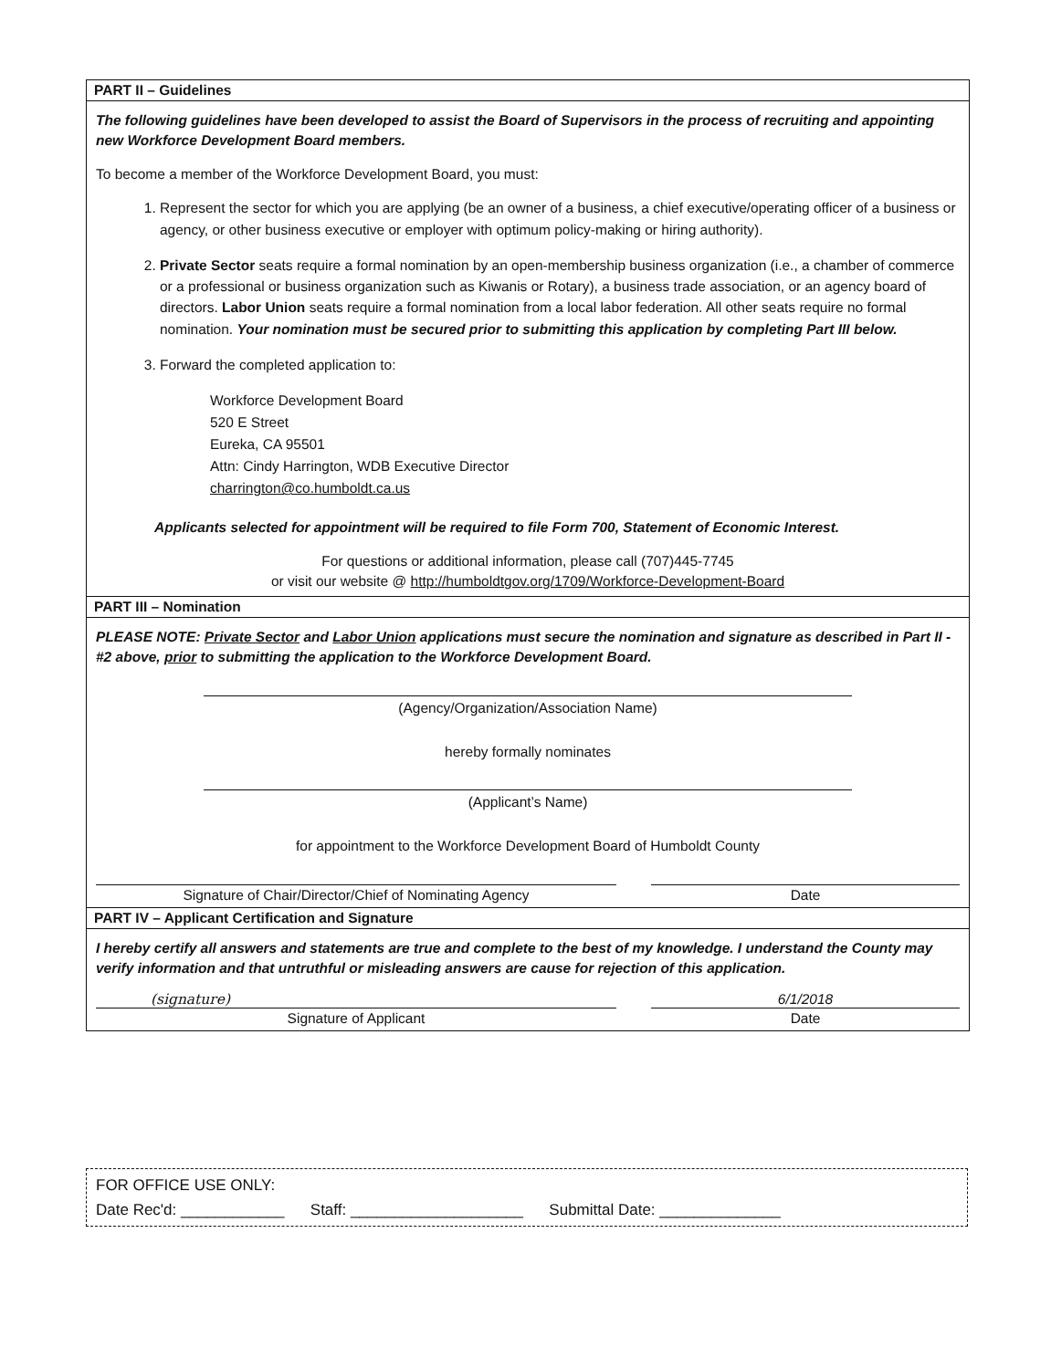PART II – Guidelines
The following guidelines have been developed to assist the Board of Supervisors in the process of recruiting and appointing new Workforce Development Board members.
To become a member of the Workforce Development Board, you must:
1. Represent the sector for which you are applying (be an owner of a business, a chief executive/operating officer of a business or agency, or other business executive or employer with optimum policy-making or hiring authority).
2. Private Sector seats require a formal nomination by an open-membership business organization (i.e., a chamber of commerce or a professional or business organization such as Kiwanis or Rotary), a business trade association, or an agency board of directors. Labor Union seats require a formal nomination from a local labor federation. All other seats require no formal nomination. Your nomination must be secured prior to submitting this application by completing Part III below.
3. Forward the completed application to:
Workforce Development Board
520 E Street
Eureka, CA 95501
Attn: Cindy Harrington, WDB Executive Director
charrington@co.humboldt.ca.us
Applicants selected for appointment will be required to file Form 700, Statement of Economic Interest.
For questions or additional information, please call (707)445-7745
or visit our website @ http://humboldtgov.org/1709/Workforce-Development-Board
PART III – Nomination
PLEASE NOTE: Private Sector and Labor Union applications must secure the nomination and signature as described in Part II - #2 above, prior to submitting the application to the Workforce Development Board.
(Agency/Organization/Association Name)
hereby formally nominates
(Applicant’s Name)
for appointment to the Workforce Development Board of Humboldt County
Signature of Chair/Director/Chief of Nominating Agency Date
PART IV – Applicant Certification and Signature
I hereby certify all answers and statements are true and complete to the best of my knowledge. I understand the County may verify information and that untruthful or misleading answers are cause for rejection of this application.
(signature)
Signature of Applicant
6/1/2018
Date
FOR OFFICE USE ONLY:
Date Rec'd: ____________ Staff: ____________________ Submittal Date: ______________